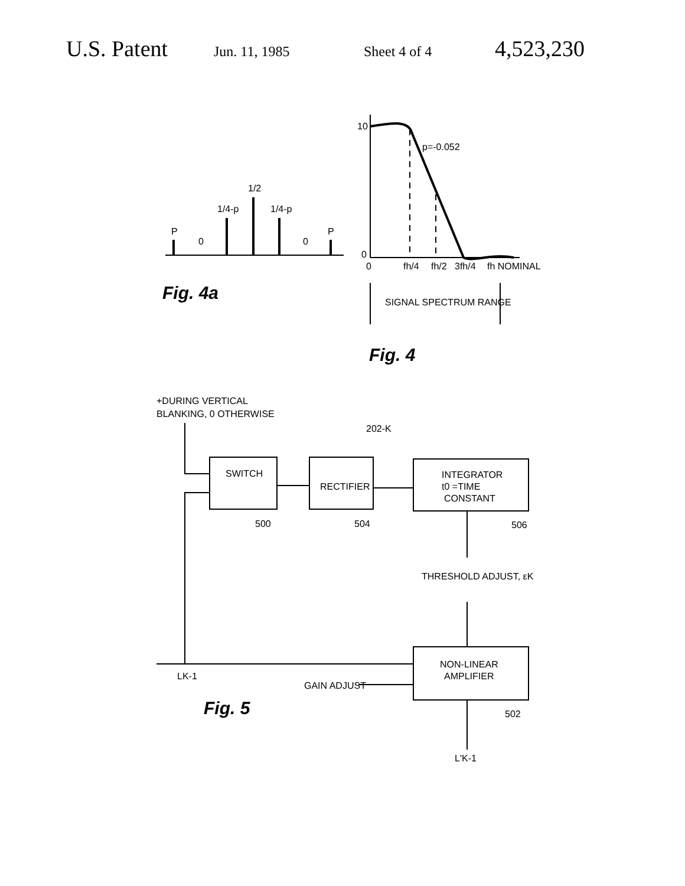U.S. Patent Jun. 11, 1985 Sheet 4 of 4 4,523,230
P
0
1/4-p
1/2
1/4-p
0
P
Fig. 4a
10
0
0
p=-0.052
fh/4
fh/2
3fh/4
fh NOMINAL
SIGNAL SPECTRUM RANGE
Fig. 4
+DURING VERTICAL
BLANKING, 0 OTHERWISE
202-K
SWITCH
RECTIFIER
INTEGRATOR
t0 =TIME
CONSTANT
500
504
506
THRESHOLD ADJUST, εK
NON-LINEAR
AMPLIFIER
LK-1
GAIN ADJUST
Fig. 5
502
L'K-1